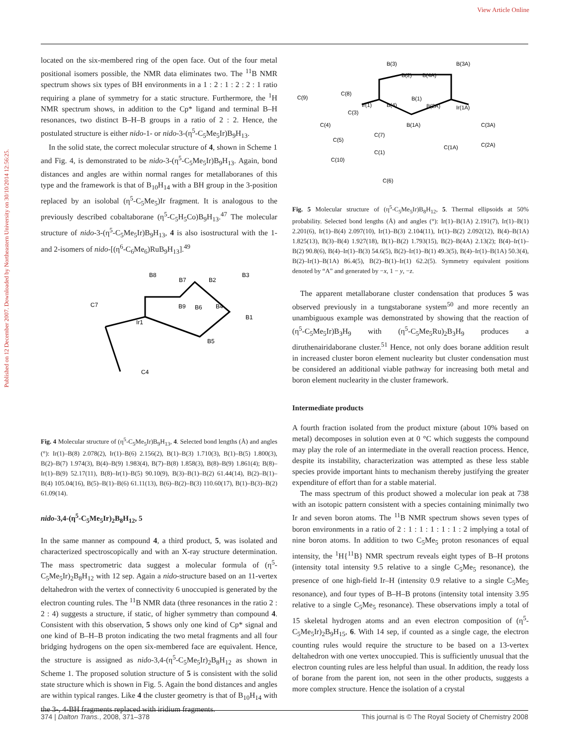View Article Online
Published on 12 December 2007. Downloaded by Northeastern University on 30/10/2014 12:56:25.
located on the six-membered ring of the open face. Out of the four metal positional isomers possible, the NMR data eliminates two. The <sup>11</sup>B NMR spectrum shows six types of BH environments in a 1 : 2 : 1 : 2 : 2 : 1 ratio requiring a plane of symmetry for a static structure. Furthermore, the <sup>1</sup>H NMR spectrum shows, in addition to the Cp* ligand and terminal B–H resonances, two distinct B–H–B groups in a ratio of 2 : 2. Hence, the postulated structure is either nido-1- or nido-3-(η<sup>5</sup>-C<sub>5</sub>Me<sub>5</sub>Ir)B<sub>9</sub>H<sub>13</sub>.
In the solid state, the correct molecular structure of 4, shown in Scheme 1 and Fig. 4, is demonstrated to be nido-3-(η<sup>5</sup>-C<sub>5</sub>Me<sub>5</sub>Ir)B<sub>9</sub>H<sub>13</sub>. Again, bond distances and angles are within normal ranges for metallaboranes of this type and the framework is that of B<sub>10</sub>H<sub>14</sub> with a BH group in the 3-position replaced by an isolobal (η<sup>5</sup>-C<sub>5</sub>Me<sub>5</sub>)Ir fragment. It is analogous to the previously described cobaltaborane (η<sup>5</sup>-C<sub>5</sub>H<sub>5</sub>Co)B<sub>9</sub>H<sub>13</sub>.<sup>47</sup> The molecular structure of nido-3-(η<sup>5</sup>-C<sub>5</sub>Me<sub>5</sub>Ir)B<sub>9</sub>H<sub>13</sub>, 4 is also isostructural with the 1- and 2-isomers of nido-[(η<sup>6</sup>-C<sub>6</sub>Me<sub>6</sub>)RuB<sub>9</sub>H<sub>13</sub>].<sup>49</sup>
B8
B7
B2
B3
B9
B6
B4
B1
Ir1
B5
C7
C4
Fig. 4 Molecular structure of (η<sup>5</sup>-C<sub>5</sub>Me<sub>5</sub>Ir)B<sub>9</sub>H<sub>13</sub>, 4. Selected bond lengths (Å) and angles (°): Ir(1)–B(8) 2.078(2), Ir(1)–B(6) 2.156(2), B(1)–B(3) 1.710(3), B(1)–B(5) 1.800(3), B(2)–B(7) 1.974(3), B(4)–B(9) 1.983(4), B(7)–B(8) 1.858(3), B(8)–B(9) 1.861(4); B(8)–Ir(1)–B(9) 52.17(11), B(8)–Ir(1)–B(5) 90.10(9), B(3)–B(1)–B(2) 61.44(14), B(2)–B(1)–B(4) 105.04(16), B(5)–B(1)–B(6) 61.11(13), B(6)–B(2)–B(3) 110.60(17), B(1)–B(3)–B(2) 61.09(14).
nido-3,4-(η<sup>5</sup>-C<sub>5</sub>Me<sub>5</sub>Ir)<sub>2</sub>B<sub>8</sub>H<sub>12</sub>, 5
In the same manner as compound 4, a third product, 5, was isolated and characterized spectroscopically and with an X-ray structure determination. The mass spectrometric data suggest a molecular formula of (η<sup>5</sup>-C<sub>5</sub>Me<sub>5</sub>Ir)<sub>2</sub>B<sub>8</sub>H<sub>12</sub> with 12 sep. Again a nido-structure based on an 11-vertex deltahedron with the vertex of connectivity 6 unoccupied is generated by the electron counting rules. The <sup>11</sup>B NMR data (three resonances in the ratio 2 : 2 : 4) suggests a structure, if static, of higher symmetry than compound 4. Consistent with this observation, 5 shows only one kind of Cp* signal and one kind of B–H–B proton indicating the two metal fragments and all four bridging hydrogens on the open six-membered face are equivalent. Hence, the structure is assigned as nido-3,4-(η<sup>5</sup>-C<sub>5</sub>Me<sub>5</sub>Ir)<sub>2</sub>B<sub>8</sub>H<sub>12</sub> as shown in Scheme 1. The proposed solution structure of 5 is consistent with the solid state structure which is shown in Fig. 5. Again the bond distances and angles are within typical ranges. Like 4 the cluster geometry is that of B<sub>10</sub>H<sub>14</sub> with the 3-, 4-BH fragments replaced with iridium fragments.
B(3)
B(3A)
B(2)
B(4A)
C(9)
C(8)
Ir(1)
B(4)
B(1)
B(2A)
Ir(1A)
C(3)
C(4)
B(1A)
C(7)
C(3A)
C(5)
C(2A)
C(1A)
C(1)
C(10)
C(6)
Fig. 5 Molecular structure of (η<sup>5</sup>-C<sub>5</sub>Me<sub>5</sub>Ir)B<sub>8</sub>H<sub>12</sub>, 5. Thermal ellipsoids at 50% probability. Selected bond lengths (Å) and angles (°): Ir(1)–B(1A) 2.191(7), Ir(1)–B(1) 2.201(6), Ir(1)–B(4) 2.097(10), Ir(1)–B(3) 2.104(11), Ir(1)–B(2) 2.092(12), B(4)–B(1A) 1.825(13), B(3)–B(4) 1.927(18), B(1)–B(2) 1.793(15), B(2)–B(4A) 2.13(2); B(4)–Ir(1)–B(2) 90.8(6), B(4)–Ir(1)–B(3) 54.6(5), B(2)–Ir(1)–B(1) 49.3(5), B(4)–Ir(1)–B(1A) 50.3(4), B(2)–Ir(1)–B(1A) 86.4(5), B(2)–B(1)–Ir(1) 62.2(5). Symmetry equivalent positions denoted by “A” and generated by −x, 1 − y, −z.
The apparent metallaborane cluster condensation that produces 5 was observed previously in a tungstaborane system<sup>50</sup> and more recently an unambiguous example was demonstrated by showing that the reaction of (η<sup>5</sup>-C<sub>5</sub>Me<sub>5</sub>Ir)B<sub>3</sub>H<sub>9</sub> with (η<sup>5</sup>-C<sub>5</sub>Me<sub>5</sub>Ru)<sub>2</sub>B<sub>3</sub>H<sub>9</sub> produces a diruthenairidaborane cluster.<sup>51</sup> Hence, not only does borane addition result in increased cluster boron element nuclearity but cluster condensation must be considered an additional viable pathway for increasing both metal and boron element nuclearity in the cluster framework.
Intermediate products
A fourth fraction isolated from the product mixture (about 10% based on metal) decomposes in solution even at 0 °C which suggests the compound may play the role of an intermediate in the overall reaction process. Hence, despite its instability, characterization was attempted as these less stable species provide important hints to mechanism thereby justifying the greater expenditure of effort than for a stable material.
The mass spectrum of this product showed a molecular ion peak at 738 with an isotopic pattern consistent with a species containing minimally two Ir and seven boron atoms. The <sup>11</sup>B NMR spectrum shows seven types of boron environments in a ratio of 2 : 1 : 1 : 1 : 1 : 1 : 2 implying a total of nine boron atoms. In addition to two C<sub>5</sub>Me<sub>5</sub> proton resonances of equal intensity, the <sup>1</sup>H{<sup>11</sup>B} NMR spectrum reveals eight types of B–H protons (intensity total intensity 9.5 relative to a single C<sub>5</sub>Me<sub>5</sub> resonance), the presence of one high-field Ir–H (intensity 0.9 relative to a single C<sub>5</sub>Me<sub>5</sub> resonance), and four types of B–H–B protons (intensity total intensity 3.95 relative to a single C<sub>5</sub>Me<sub>5</sub> resonance). These observations imply a total of 15 skeletal hydrogen atoms and an even electron composition of (η<sup>5</sup>-C<sub>5</sub>Me<sub>5</sub>Ir)<sub>2</sub>B<sub>9</sub>H<sub>15</sub>, 6. With 14 sep, if counted as a single cage, the electron counting rules would require the structure to be based on a 13-vertex deltahedron with one vertex unoccupied. This is sufficiently unusual that the electron counting rules are less helpful than usual. In addition, the ready loss of borane from the parent ion, not seen in the other products, suggests a more complex structure. Hence the isolation of a crystal
374 | Dalton Trans., 2008, 371–378 This journal is © The Royal Society of Chemistry 2008